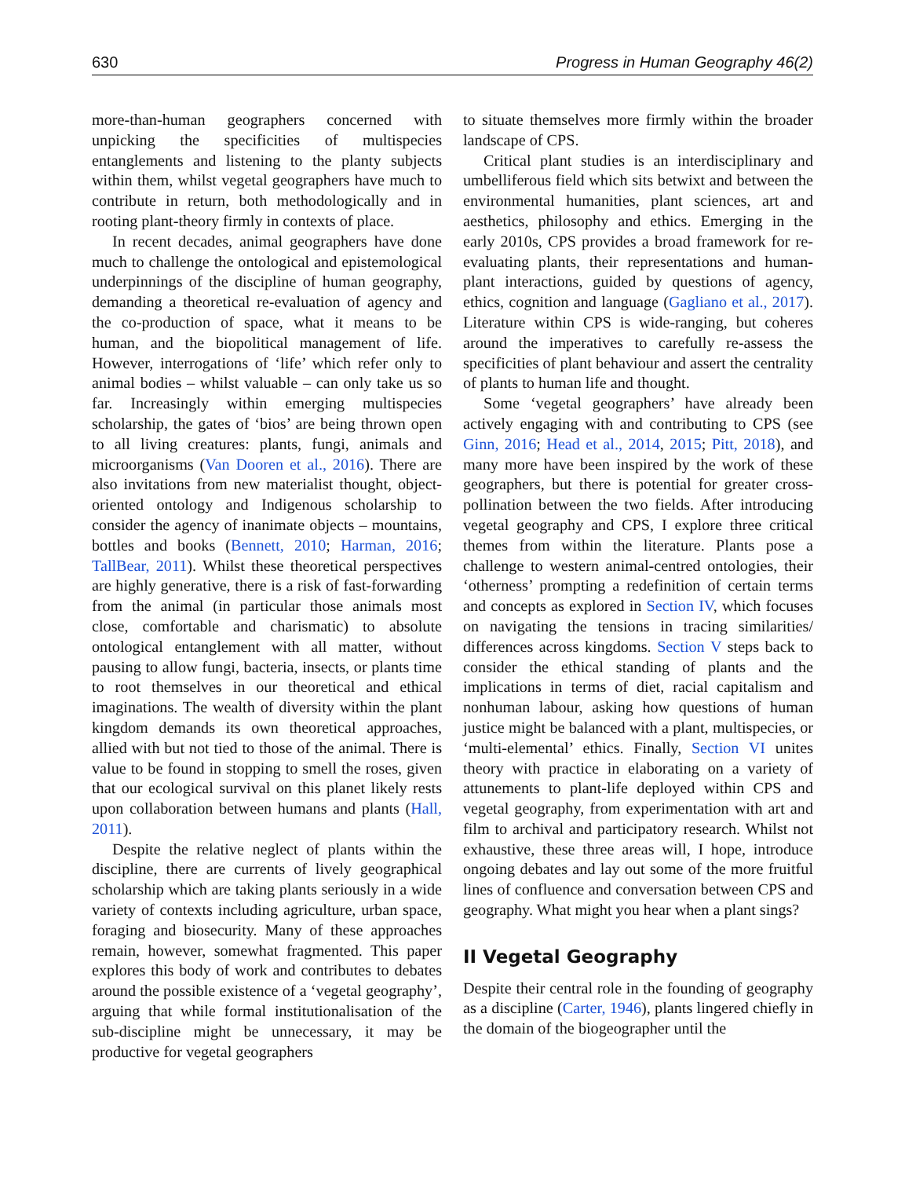630 Progress in Human Geography 46(2)
more-than-human geographers concerned with unpicking the specificities of multispecies entanglements and listening to the planty subjects within them, whilst vegetal geographers have much to contribute in return, both methodologically and in rooting plant-theory firmly in contexts of place.
In recent decades, animal geographers have done much to challenge the ontological and epistemological underpinnings of the discipline of human geography, demanding a theoretical re-evaluation of agency and the co-production of space, what it means to be human, and the biopolitical management of life. However, interrogations of ‘life’ which refer only to animal bodies – whilst valuable – can only take us so far. Increasingly within emerging multispecies scholarship, the gates of ‘bios’ are being thrown open to all living creatures: plants, fungi, animals and microorganisms (Van Dooren et al., 2016). There are also invitations from new materialist thought, object-oriented ontology and Indigenous scholarship to consider the agency of inanimate objects – mountains, bottles and books (Bennett, 2010; Harman, 2016; TallBear, 2011). Whilst these theoretical perspectives are highly generative, there is a risk of fast-forwarding from the animal (in particular those animals most close, comfortable and charismatic) to absolute ontological entanglement with all matter, without pausing to allow fungi, bacteria, insects, or plants time to root themselves in our theoretical and ethical imaginations. The wealth of diversity within the plant kingdom demands its own theoretical approaches, allied with but not tied to those of the animal. There is value to be found in stopping to smell the roses, given that our ecological survival on this planet likely rests upon collaboration between humans and plants (Hall, 2011).
Despite the relative neglect of plants within the discipline, there are currents of lively geographical scholarship which are taking plants seriously in a wide variety of contexts including agriculture, urban space, foraging and biosecurity. Many of these approaches remain, however, somewhat fragmented. This paper explores this body of work and contributes to debates around the possible existence of a ‘vegetal geography’, arguing that while formal institutionalisation of the sub-discipline might be unnecessary, it may be productive for vegetal geographers
to situate themselves more firmly within the broader landscape of CPS.
Critical plant studies is an interdisciplinary and umbelliferous field which sits betwixt and between the environmental humanities, plant sciences, art and aesthetics, philosophy and ethics. Emerging in the early 2010s, CPS provides a broad framework for re-evaluating plants, their representations and human-plant interactions, guided by questions of agency, ethics, cognition and language (Gagliano et al., 2017). Literature within CPS is wide-ranging, but coheres around the imperatives to carefully re-assess the specificities of plant behaviour and assert the centrality of plants to human life and thought.
Some ‘vegetal geographers’ have already been actively engaging with and contributing to CPS (see Ginn, 2016; Head et al., 2014, 2015; Pitt, 2018), and many more have been inspired by the work of these geographers, but there is potential for greater cross-pollination between the two fields. After introducing vegetal geography and CPS, I explore three critical themes from within the literature. Plants pose a challenge to western animal-centred ontologies, their ‘otherness’ prompting a redefinition of certain terms and concepts as explored in Section IV, which focuses on navigating the tensions in tracing similarities/ differences across kingdoms. Section V steps back to consider the ethical standing of plants and the implications in terms of diet, racial capitalism and nonhuman labour, asking how questions of human justice might be balanced with a plant, multispecies, or ‘multi-elemental’ ethics. Finally, Section VI unites theory with practice in elaborating on a variety of attunements to plant-life deployed within CPS and vegetal geography, from experimentation with art and film to archival and participatory research. Whilst not exhaustive, these three areas will, I hope, introduce ongoing debates and lay out some of the more fruitful lines of confluence and conversation between CPS and geography. What might you hear when a plant sings?
II Vegetal Geography
Despite their central role in the founding of geography as a discipline (Carter, 1946), plants lingered chiefly in the domain of the biogeographer until the